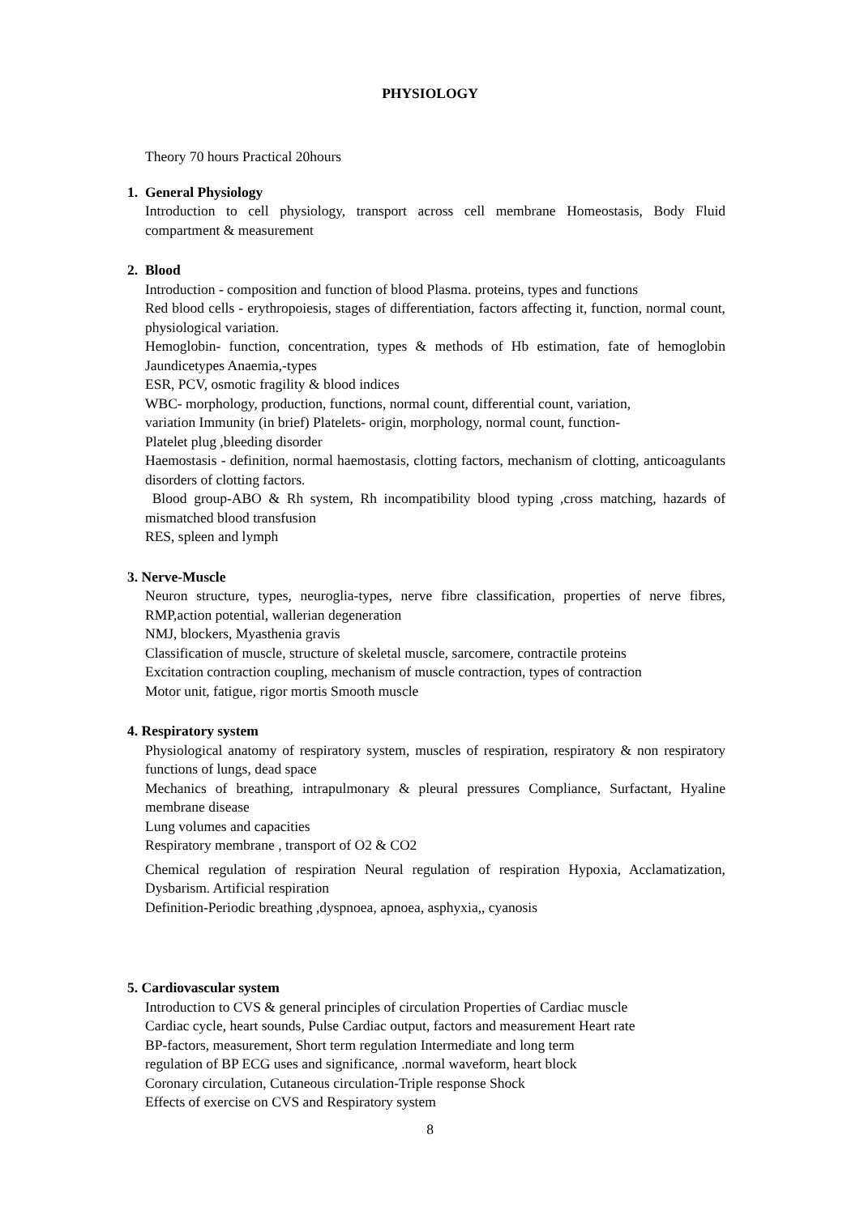PHYSIOLOGY
Theory 70 hours Practical 20hours
1. General Physiology
Introduction to cell physiology, transport across cell membrane Homeostasis, Body Fluid compartment & measurement
2. Blood
Introduction - composition and function of blood Plasma. proteins, types and functions
Red blood cells - erythropoiesis, stages of differentiation, factors affecting it, function, normal count, physiological variation.
Hemoglobin- function, concentration, types & methods of Hb estimation, fate of hemoglobin Jaundicetypes Anaemia,-types
ESR, PCV, osmotic fragility & blood indices
WBC- morphology, production, functions, normal count, differential count, variation,
variation Immunity (in brief) Platelets- origin, morphology, normal count, function-
Platelet plug ,bleeding disorder
Haemostasis - definition, normal haemostasis, clotting factors, mechanism of clotting, anticoagulants disorders of clotting factors.
Blood group-ABO & Rh system, Rh incompatibility blood typing ,cross matching, hazards of mismatched blood transfusion
RES, spleen and lymph
3. Nerve-Muscle
Neuron structure, types, neuroglia-types, nerve fibre classification, properties of nerve fibres, RMP,action potential, wallerian degeneration
NMJ, blockers, Myasthenia gravis
Classification of muscle, structure of skeletal muscle, sarcomere, contractile proteins
Excitation contraction coupling, mechanism of muscle contraction, types of contraction
Motor unit, fatigue, rigor mortis Smooth muscle
4. Respiratory system
Physiological anatomy of respiratory system, muscles of respiration, respiratory & non respiratory functions of lungs, dead space
Mechanics of breathing, intrapulmonary & pleural pressures Compliance, Surfactant, Hyaline membrane disease
Lung volumes and capacities
Respiratory membrane , transport of O2 & CO2
Chemical regulation of respiration Neural regulation of respiration Hypoxia, Acclamatization, Dysbarism. Artificial respiration
Definition-Periodic breathing ,dyspnoea, apnoea, asphyxia,, cyanosis
5. Cardiovascular system
Introduction to CVS & general principles of circulation Properties of Cardiac muscle
Cardiac cycle, heart sounds, Pulse Cardiac output, factors and measurement Heart rate
BP-factors, measurement, Short term regulation Intermediate and long term
regulation of BP ECG uses and significance, .normal waveform, heart block
Coronary circulation, Cutaneous circulation-Triple response Shock
Effects of exercise on CVS and Respiratory system
8